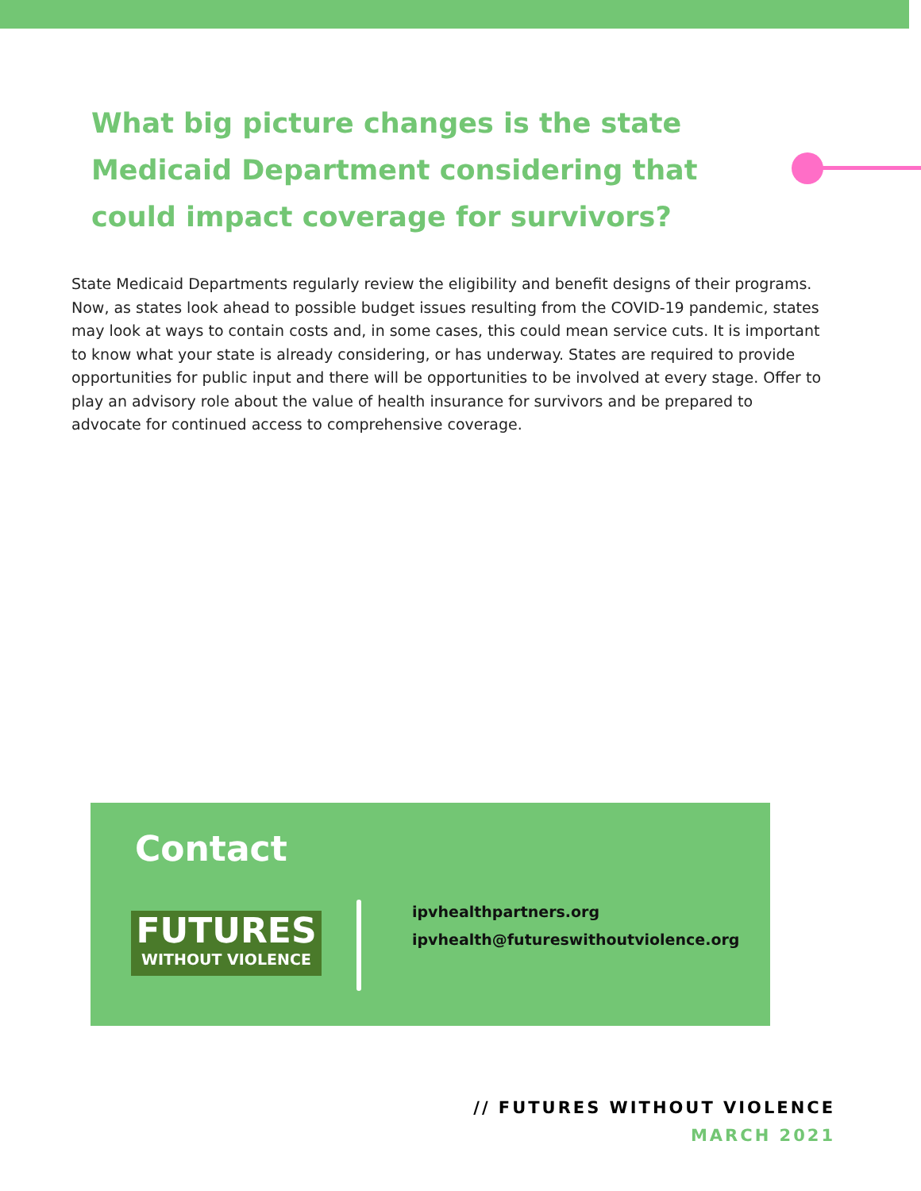What big picture changes is the state Medicaid Department considering that could impact coverage for survivors?
State Medicaid Departments regularly review the eligibility and benefit designs of their programs. Now, as states look ahead to possible budget issues resulting from the COVID-19 pandemic, states may look at ways to contain costs and, in some cases, this could mean service cuts. It is important to know what your state is already considering, or has underway. States are required to provide opportunities for public input and there will be opportunities to be involved at every stage. Offer to play an advisory role about the value of health insurance for survivors and be prepared to advocate for continued access to comprehensive coverage.
Contact
FUTURES
WITHOUT VIOLENCE
ipvhealthpartners.org
ipvhealth@futureswithoutviolence.org
// FUTURES WITHOUT VIOLENCE
MARCH 2021